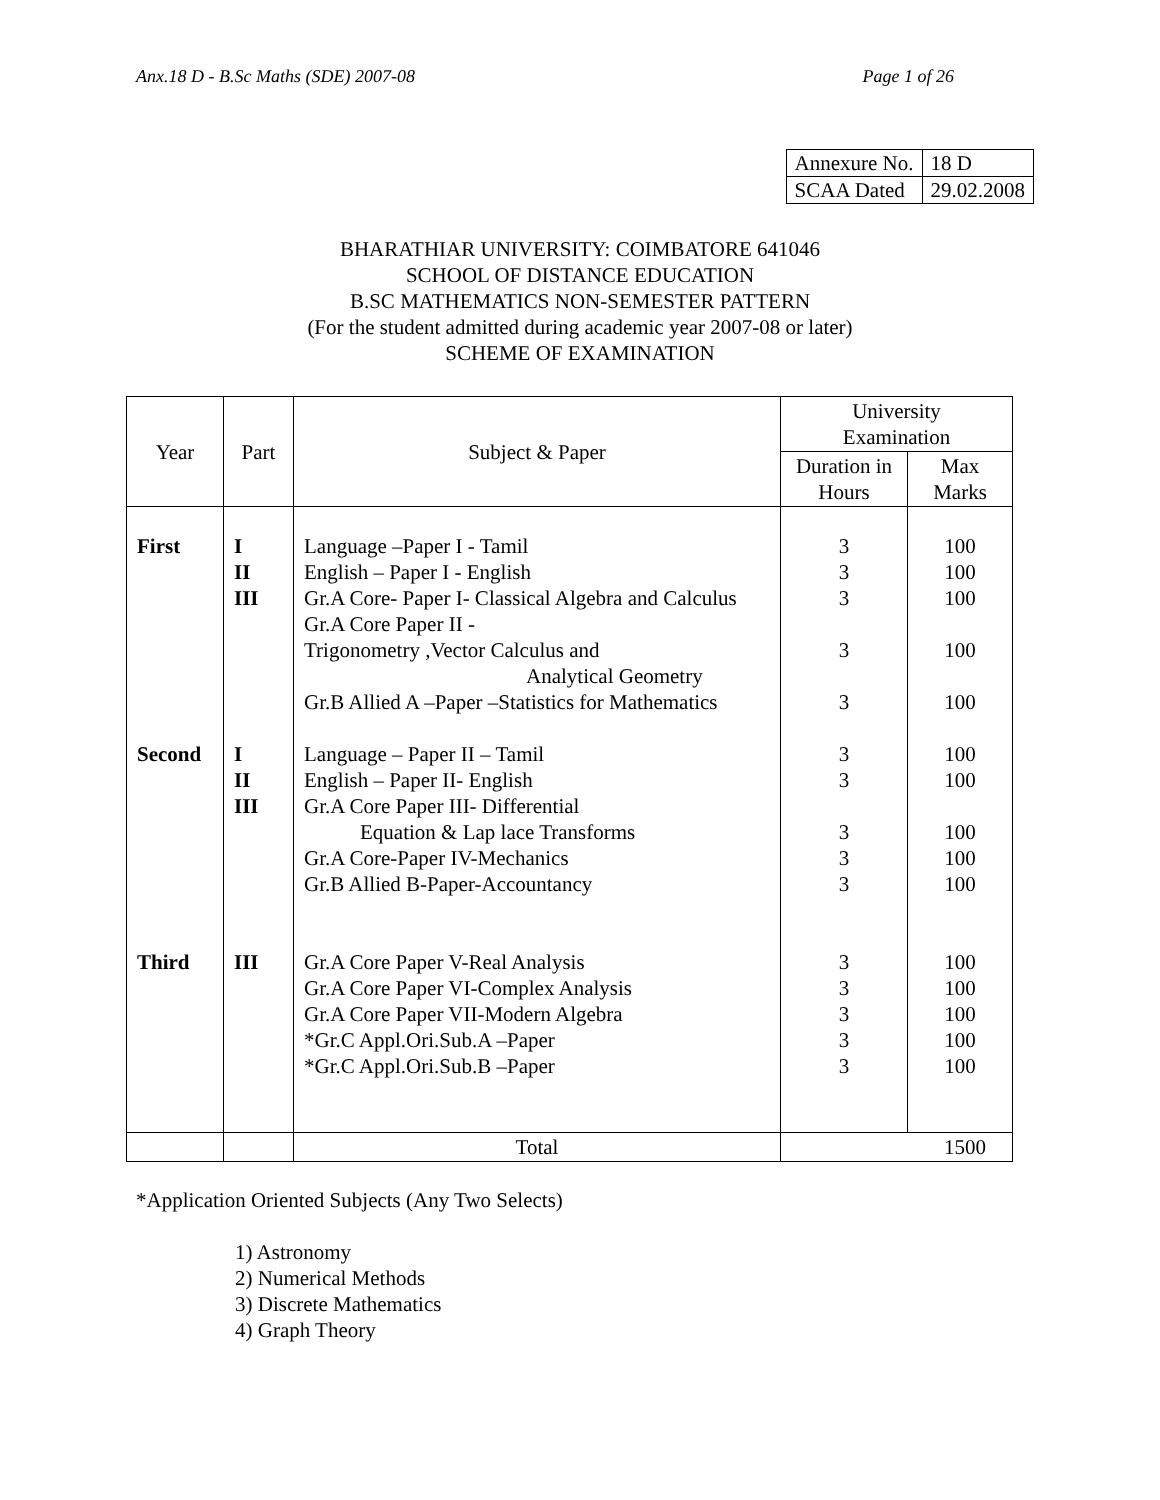Anx.18 D - B.Sc Maths (SDE) 2007-08 Page 1 of 26
| Annexure No. | 18 D |
| SCAA Dated | 29.02.2008 |
BHARATHIAR UNIVERSITY: COIMBATORE 641046
SCHOOL OF DISTANCE EDUCATION
B.SC MATHEMATICS NON-SEMESTER PATTERN
(For the student admitted during academic year 2007-08 or later)
SCHEME OF EXAMINATION
| Year | Part | Subject & Paper | University Examination | |
| --- | --- | --- | --- | --- |
| | | | Duration in Hours | Max Marks |
| First Second Third | I II III I II III III | Language –Paper I - Tamil English – Paper I - English Gr.A Core- Paper I- Classical Algebra and Calculus Gr.A Core Paper II - Trigonometry ,Vector Calculus and Analytical Geometry Gr.B Allied A –Paper –Statistics for Mathematics Language – Paper II – Tamil English – Paper II- English Gr.A Core Paper III- Differential Equation & Lap lace Transforms Gr.A Core-Paper IV-Mechanics Gr.B Allied B-Paper-Accountancy Gr.A Core Paper V-Real Analysis Gr.A Core Paper VI-Complex Analysis Gr.A Core Paper VII-Modern Algebra *Gr.C Appl.Ori.Sub.A –Paper *Gr.C Appl.Ori.Sub.B –Paper | 3 3 3 3 3 3 3 3 3 3 3 3 3 3 3 | 100 100 100 100 100 100 100 100 100 100 100 100 100 100 100 |
| | | Total | 1500 | |
*Application Oriented Subjects (Any Two Selects)
1) Astronomy
2) Numerical Methods
3) Discrete Mathematics
4) Graph Theory